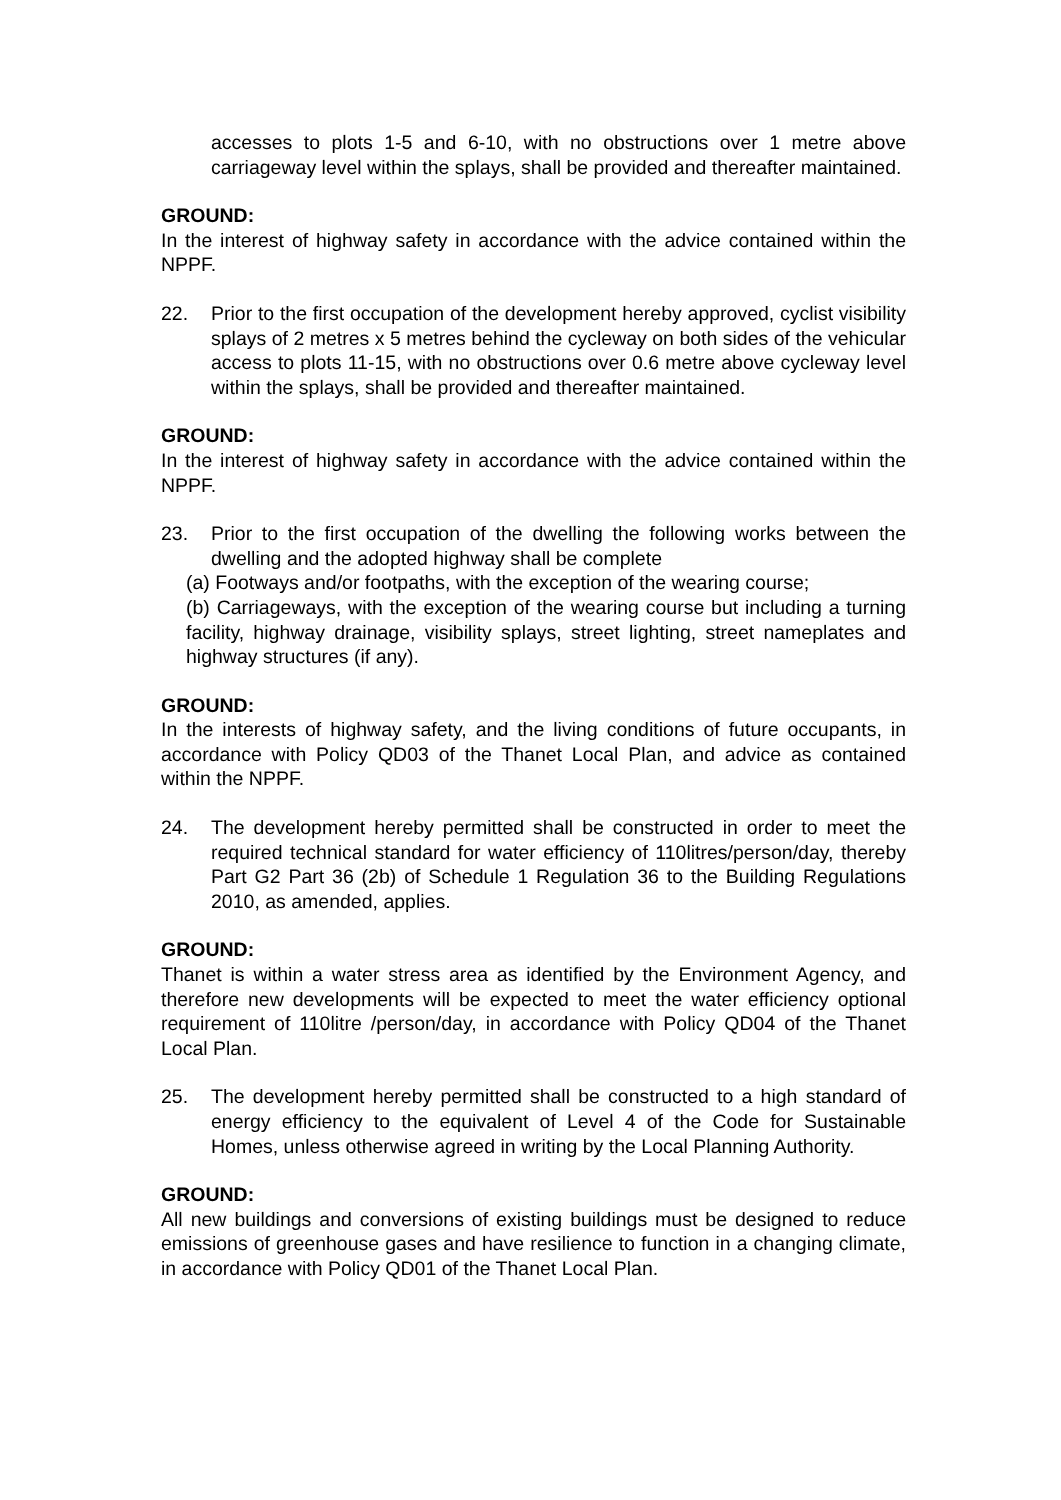accesses to plots 1-5 and 6-10, with no obstructions over 1 metre above carriageway level within the splays, shall be provided and thereafter maintained.
GROUND:
In the interest of highway safety in accordance with the advice contained within the NPPF.
22. Prior to the first occupation of the development hereby approved, cyclist visibility splays of 2 metres x 5 metres behind the cycleway on both sides of the vehicular access to plots 11-15, with no obstructions over 0.6 metre above cycleway level within the splays, shall be provided and thereafter maintained.
GROUND:
In the interest of highway safety in accordance with the advice contained within the NPPF.
23. Prior to the first occupation of the dwelling the following works between the dwelling and the adopted highway shall be complete
(a) Footways and/or footpaths, with the exception of the wearing course;
(b) Carriageways, with the exception of the wearing course but including a turning facility, highway drainage, visibility splays, street lighting, street nameplates and highway structures (if any).
GROUND:
In the interests of highway safety, and the living conditions of future occupants, in accordance with Policy QD03 of the Thanet Local Plan, and advice as contained within the NPPF.
24. The development hereby permitted shall be constructed in order to meet the required technical standard for water efficiency of 110litres/person/day, thereby Part G2 Part 36 (2b) of Schedule 1 Regulation 36 to the Building Regulations 2010, as amended, applies.
GROUND:
Thanet is within a water stress area as identified by the Environment Agency, and therefore new developments will be expected to meet the water efficiency optional requirement of 110litre /person/day, in accordance with Policy QD04 of the Thanet Local Plan.
25. The development hereby permitted shall be constructed to a high standard of energy efficiency to the equivalent of Level 4 of the Code for Sustainable Homes, unless otherwise agreed in writing by the Local Planning Authority.
GROUND:
All new buildings and conversions of existing buildings must be designed to reduce emissions of greenhouse gases and have resilience to function in a changing climate, in accordance with Policy QD01 of the Thanet Local Plan.